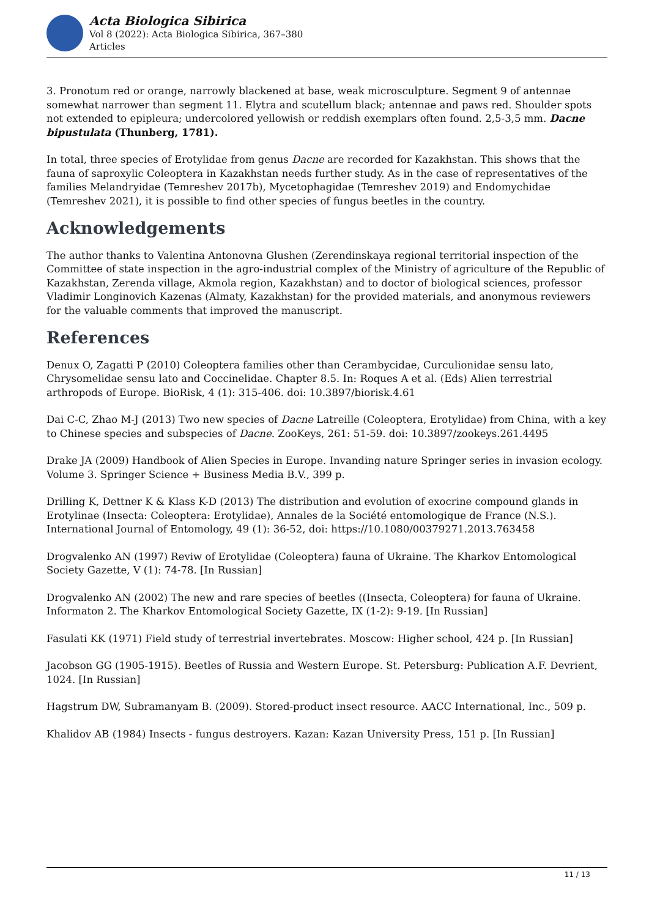Acta Biologica Sibirica
Vol 8 (2022): Acta Biologica Sibirica, 367–380
Articles
3. Pronotum red or orange, narrowly blackened at base, weak microsculpture. Segment 9 of antennae somewhat narrower than segment 11. Elytra and scutellum black; antennae and paws red. Shoulder spots not extended to epipleura; undercolored yellowish or reddish exemplars often found. 2,5-3,5 mm. Dacne bipustulata (Thunberg, 1781).
In total, three species of Erotylidae from genus Dacne are recorded for Kazakhstan. This shows that the fauna of saproxylic Coleoptera in Kazakhstan needs further study. As in the case of representatives of the families Melandryidae (Temreshev 2017b), Mycetophagidae (Temreshev 2019) and Endomychidae (Temreshev 2021), it is possible to find other species of fungus beetles in the country.
Acknowledgements
The author thanks to Valentina Antonovna Glushen (Zerendinskaya regional territorial inspection of the Committee of state inspection in the agro-industrial complex of the Ministry of agriculture of the Republic of Kazakhstan, Zerenda village, Akmola region, Kazakhstan) and to doctor of biological sciences, professor Vladimir Longinovich Kazenas (Almaty, Kazakhstan) for the provided materials, and anonymous reviewers for the valuable comments that improved the manuscript.
References
Denux O, Zagatti P (2010) Coleoptera families other than Cerambycidae, Curculionidae sensu lato, Chrysomelidae sensu lato and Coccinelidae. Chapter 8.5. In: Roques A et al. (Eds) Alien terrestrial arthropods of Europe. BioRisk, 4 (1): 315-406. doi: 10.3897/biorisk.4.61
Dai C-C, Zhao M-J (2013) Two new species of Dacne Latreille (Coleoptera, Erotylidae) from China, with a key to Chinese species and subspecies of Dacne. ZooKeys, 261: 51-59. doi: 10.3897/zookeys.261.4495
Drake JA (2009) Handbook of Alien Species in Europe. Invanding nature Springer series in invasion ecology. Volume 3. Springer Science + Business Media B.V., 399 p.
Drilling K, Dettner K & Klass K-D (2013) The distribution and evolution of exocrine compound glands in Erotylinae (Insecta: Coleoptera: Erotylidae), Annales de la Société entomologique de France (N.S.). International Journal of Entomology, 49 (1): 36-52, doi: https://10.1080/00379271.2013.763458
Drogvalenko AN (1997) Reviw of Erotylidae (Coleoptera) fauna of Ukraine. The Kharkov Entomological Society Gazette, V (1): 74-78. [In Russian]
Drogvalenko AN (2002) The new and rare species of beetles ((Insecta, Coleoptera) for fauna of Ukraine. Informaton 2. The Kharkov Entomological Society Gazette, IX (1-2): 9-19. [In Russian]
Fasulati KK (1971) Field study of terrestrial invertebrates. Moscow: Higher school, 424 p. [In Russian]
Jacobson GG (1905-1915). Beetles of Russia and Western Europe. St. Petersburg: Publication A.F. Devrient, 1024. [In Russian]
Hagstrum DW, Subramanyam B. (2009). Stored-product insect resource. AACC International, Inc., 509 p.
Khalidov AB (1984) Insects - fungus destroyers. Kazan: Kazan University Press, 151 p. [In Russian]
11 / 13